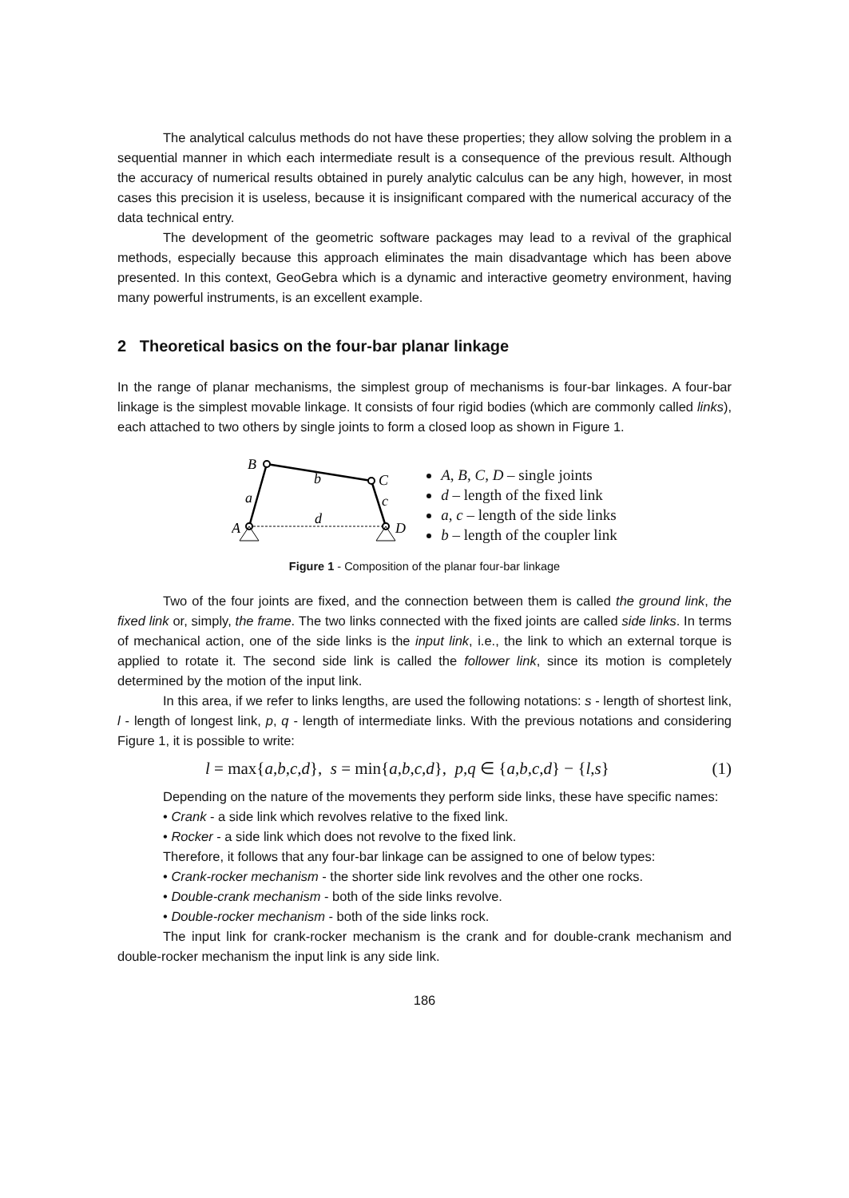The analytical calculus methods do not have these properties; they allow solving the problem in a sequential manner in which each intermediate result is a consequence of the previous result. Although the accuracy of numerical results obtained in purely analytic calculus can be any high, however, in most cases this precision it is useless, because it is insignificant compared with the numerical accuracy of the data technical entry.
The development of the geometric software packages may lead to a revival of the graphical methods, especially because this approach eliminates the main disadvantage which has been above presented. In this context, GeoGebra which is a dynamic and interactive geometry environment, having many powerful instruments, is an excellent example.
2 Theoretical basics on the four-bar planar linkage
In the range of planar mechanisms, the simplest group of mechanisms is four-bar linkages. A four-bar linkage is the simplest movable linkage. It consists of four rigid bodies (which are commonly called links), each attached to two others by single joints to form a closed loop as shown in Figure 1.
B
b
C
a
c
d
A
D
A, B, C, D – single joints
d – length of the fixed link
a, c – length of the side links
b – length of the coupler link
Figure 1 - Composition of the planar four-bar linkage
Two of the four joints are fixed, and the connection between them is called the ground link, the fixed link or, simply, the frame. The two links connected with the fixed joints are called side links. In terms of mechanical action, one of the side links is the input link, i.e., the link to which an external torque is applied to rotate it. The second side link is called the follower link, since its motion is completely determined by the motion of the input link.
In this area, if we refer to links lengths, are used the following notations: s - length of shortest link, l - length of longest link, p, q - length of intermediate links. With the previous notations and considering Figure 1, it is possible to write:
l = max{a,b,c,d}, s = min{a,b,c,d}, p,q ∈ {a,b,c,d} − {l,s} (1)
Depending on the nature of the movements they perform side links, these have specific names:
• Crank - a side link which revolves relative to the fixed link.
• Rocker - a side link which does not revolve to the fixed link.
Therefore, it follows that any four-bar linkage can be assigned to one of below types:
• Crank-rocker mechanism - the shorter side link revolves and the other one rocks.
• Double-crank mechanism - both of the side links revolve.
• Double-rocker mechanism - both of the side links rock.
The input link for crank-rocker mechanism is the crank and for double-crank mechanism and double-rocker mechanism the input link is any side link.
186